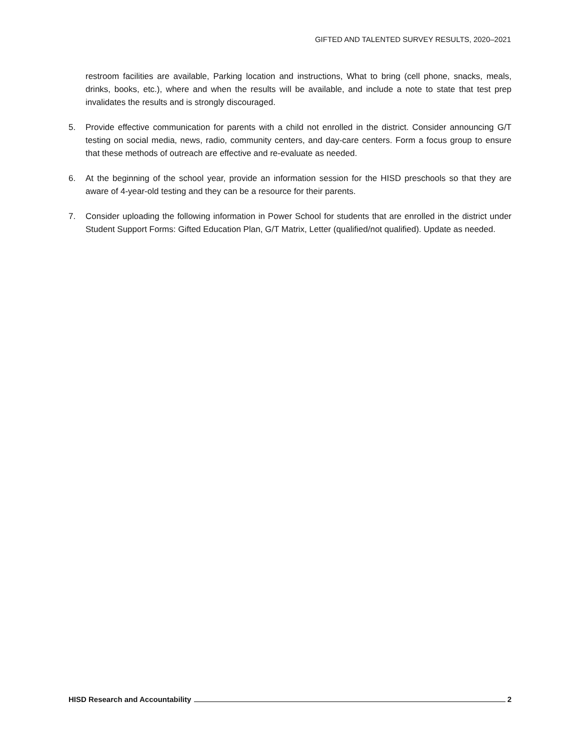GIFTED AND TALENTED SURVEY RESULTS, 2020–2021
restroom facilities are available, Parking location and instructions, What to bring (cell phone, snacks, meals, drinks, books, etc.), where and when the results will be available, and include a note to state that test prep invalidates the results and is strongly discouraged.
5. Provide effective communication for parents with a child not enrolled in the district. Consider announcing G/T testing on social media, news, radio, community centers, and day-care centers. Form a focus group to ensure that these methods of outreach are effective and re-evaluate as needed.
6. At the beginning of the school year, provide an information session for the HISD preschools so that they are aware of 4-year-old testing and they can be a resource for their parents.
7. Consider uploading the following information in Power School for students that are enrolled in the district under Student Support Forms: Gifted Education Plan, G/T Matrix, Letter (qualified/not qualified). Update as needed.
HISD Research and Accountability 2